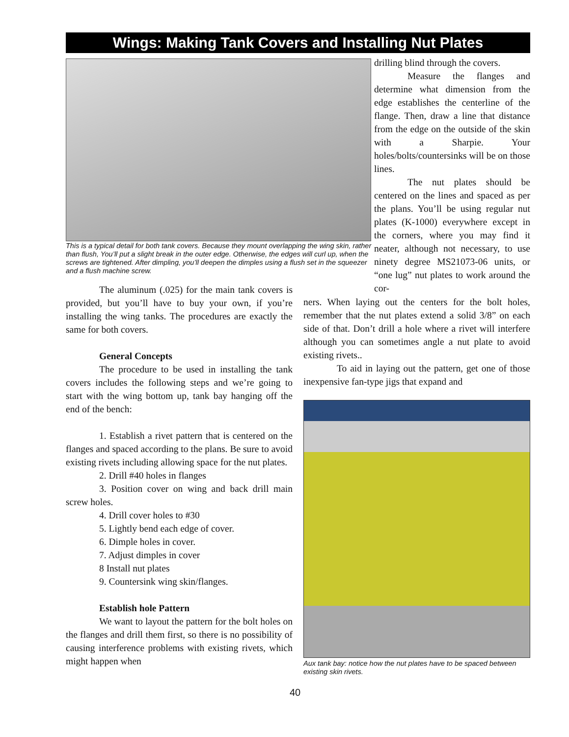Wings: Making Tank Covers and Installing Nut Plates
This is a typical detail for both tank covers. Because they mount overlapping the wing skin, rather than flush, You’ll put a slight break in the outer edge. Otherwise, the edges will curl up, when the screws are tightened. After dimpling, you’ll deepen the dimples using a flush set in the squeezer and a flush machine screw.
drilling blind through the covers.
Measure the flanges and determine what dimension from the edge establishes the centerline of the flange. Then, draw a line that distance from the edge on the outside of the skin with a Sharpie. Your holes/bolts/countersinks will be on those lines.
The nut plates should be centered on the lines and spaced as per the plans. You’ll be using regular nut plates (K-1000) everywhere except in the corners, where you may find it neater, although not necessary, to use ninety degree MS21073-06 units, or “one lug” nut plates to work around the cor-
The aluminum (.025) for the main tank covers is provided, but you’ll have to buy your own, if you’re installing the wing tanks. The procedures are exactly the same for both covers.
General Concepts
The procedure to be used in installing the tank covers includes the following steps and we’re going to start with the wing bottom up, tank bay hanging off the end of the bench:
1. Establish a rivet pattern that is centered on the flanges and spaced according to the plans. Be sure to avoid existing rivets including allowing space for the nut plates.
2. Drill #40 holes in flanges
3. Position cover on wing and back drill main screw holes.
4. Drill cover holes to #30
5. Lightly bend each edge of cover.
6. Dimple holes in cover.
7. Adjust dimples in cover
8 Install nut plates
9. Countersink wing skin/flanges.
Establish hole Pattern
We want to layout the pattern for the bolt holes on the flanges and drill them first, so there is no possibility of causing interference problems with existing rivets, which might happen when
ners. When laying out the centers for the bolt holes, remember that the nut plates extend a solid 3/8” on each side of that. Don’t drill a hole where a rivet will interfere although you can sometimes angle a nut plate to avoid existing rivets..
To aid in laying out the pattern, get one of those inexpensive fan-type jigs that expand and
Aux tank bay: notice how the nut plates have to be spaced between existing skin rivets.
40